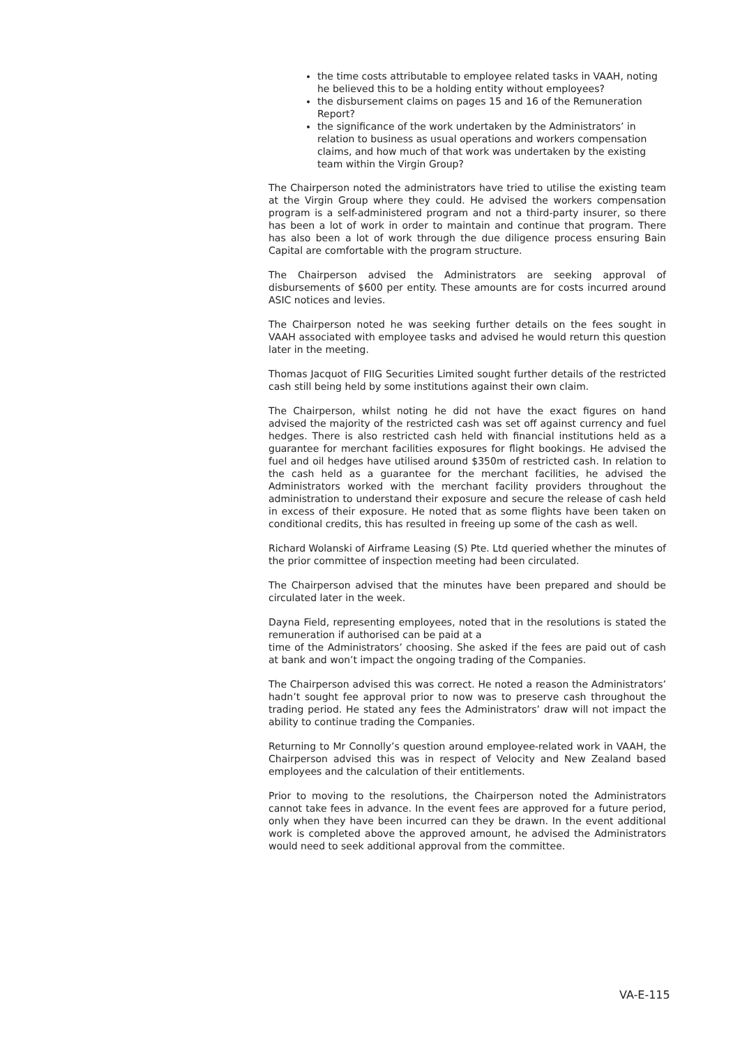the time costs attributable to employee related tasks in VAAH, noting he believed this to be a holding entity without employees?
the disbursement claims on pages 15 and 16 of the Remuneration Report?
the significance of the work undertaken by the Administrators’ in relation to business as usual operations and workers compensation claims, and how much of that work was undertaken by the existing team within the Virgin Group?
The Chairperson noted the administrators have tried to utilise the existing team at the Virgin Group where they could. He advised the workers compensation program is a self-administered program and not a third-party insurer, so there has been a lot of work in order to maintain and continue that program. There has also been a lot of work through the due diligence process ensuring Bain Capital are comfortable with the program structure.
The Chairperson advised the Administrators are seeking approval of disbursements of $600 per entity. These amounts are for costs incurred around ASIC notices and levies.
The Chairperson noted he was seeking further details on the fees sought in VAAH associated with employee tasks and advised he would return this question later in the meeting.
Thomas Jacquot of FIIG Securities Limited sought further details of the restricted cash still being held by some institutions against their own claim.
The Chairperson, whilst noting he did not have the exact figures on hand advised the majority of the restricted cash was set off against currency and fuel hedges. There is also restricted cash held with financial institutions held as a guarantee for merchant facilities exposures for flight bookings. He advised the fuel and oil hedges have utilised around $350m of restricted cash. In relation to the cash held as a guarantee for the merchant facilities, he advised the Administrators worked with the merchant facility providers throughout the administration to understand their exposure and secure the release of cash held in excess of their exposure. He noted that as some flights have been taken on conditional credits, this has resulted in freeing up some of the cash as well.
Richard Wolanski of Airframe Leasing (S) Pte. Ltd queried whether the minutes of the prior committee of inspection meeting had been circulated.
The Chairperson advised that the minutes have been prepared and should be circulated later in the week.
Dayna Field, representing employees, noted that in the resolutions is stated the remuneration if authorised can be paid at a
time of the Administrators’ choosing. She asked if the fees are paid out of cash at bank and won’t impact the ongoing trading of the Companies.
The Chairperson advised this was correct. He noted a reason the Administrators’ hadn’t sought fee approval prior to now was to preserve cash throughout the trading period. He stated any fees the Administrators’ draw will not impact the ability to continue trading the Companies.
Returning to Mr Connolly’s question around employee-related work in VAAH, the Chairperson advised this was in respect of Velocity and New Zealand based employees and the calculation of their entitlements.
Prior to moving to the resolutions, the Chairperson noted the Administrators cannot take fees in advance. In the event fees are approved for a future period, only when they have been incurred can they be drawn. In the event additional work is completed above the approved amount, he advised the Administrators would need to seek additional approval from the committee.
VA-E-115